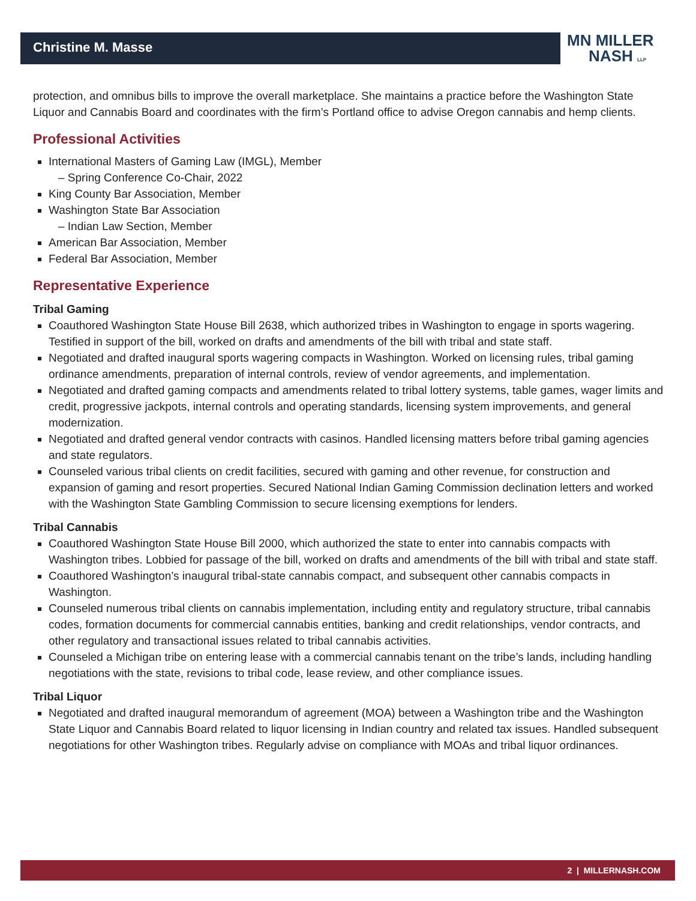Christine M. Masse
MN MILLER
NASH LLP
protection, and omnibus bills to improve the overall marketplace. She maintains a practice before the Washington State Liquor and Cannabis Board and coordinates with the firm’s Portland office to advise Oregon cannabis and hemp clients.
Professional Activities
International Masters of Gaming Law (IMGL), Member
– Spring Conference Co-Chair, 2022
King County Bar Association, Member
Washington State Bar Association
– Indian Law Section, Member
American Bar Association, Member
Federal Bar Association, Member
Representative Experience
Tribal Gaming
Coauthored Washington State House Bill 2638, which authorized tribes in Washington to engage in sports wagering. Testified in support of the bill, worked on drafts and amendments of the bill with tribal and state staff.
Negotiated and drafted inaugural sports wagering compacts in Washington. Worked on licensing rules, tribal gaming ordinance amendments, preparation of internal controls, review of vendor agreements, and implementation.
Negotiated and drafted gaming compacts and amendments related to tribal lottery systems, table games, wager limits and credit, progressive jackpots, internal controls and operating standards, licensing system improvements, and general modernization.
Negotiated and drafted general vendor contracts with casinos. Handled licensing matters before tribal gaming agencies and state regulators.
Counseled various tribal clients on credit facilities, secured with gaming and other revenue, for construction and expansion of gaming and resort properties. Secured National Indian Gaming Commission declination letters and worked with the Washington State Gambling Commission to secure licensing exemptions for lenders.
Tribal Cannabis
Coauthored Washington State House Bill 2000, which authorized the state to enter into cannabis compacts with Washington tribes. Lobbied for passage of the bill, worked on drafts and amendments of the bill with tribal and state staff.
Coauthored Washington’s inaugural tribal-state cannabis compact, and subsequent other cannabis compacts in Washington.
Counseled numerous tribal clients on cannabis implementation, including entity and regulatory structure, tribal cannabis codes, formation documents for commercial cannabis entities, banking and credit relationships, vendor contracts, and other regulatory and transactional issues related to tribal cannabis activities.
Counseled a Michigan tribe on entering lease with a commercial cannabis tenant on the tribe’s lands, including handling negotiations with the state, revisions to tribal code, lease review, and other compliance issues.
Tribal Liquor
Negotiated and drafted inaugural memorandum of agreement (MOA) between a Washington tribe and the Washington State Liquor and Cannabis Board related to liquor licensing in Indian country and related tax issues. Handled subsequent negotiations for other Washington tribes. Regularly advise on compliance with MOAs and tribal liquor ordinances.
2 | MILLERNASH.COM